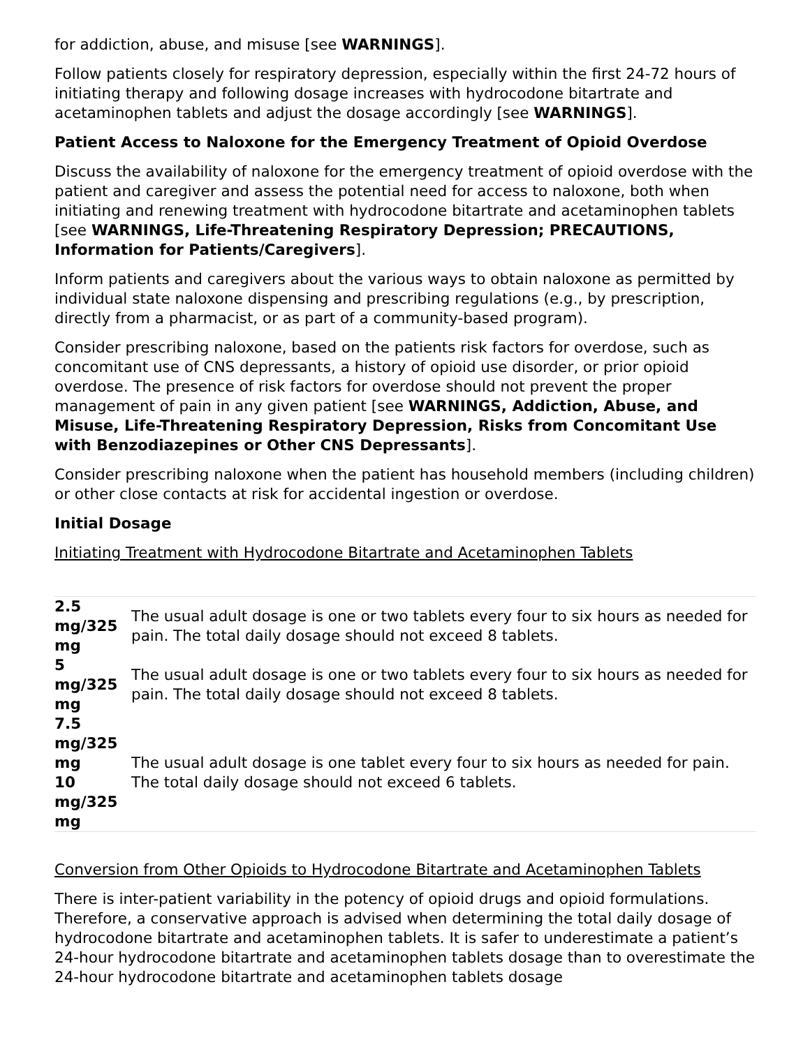for addiction, abuse, and misuse [see WARNINGS].
Follow patients closely for respiratory depression, especially within the first 24-72 hours of initiating therapy and following dosage increases with hydrocodone bitartrate and acetaminophen tablets and adjust the dosage accordingly [see WARNINGS].
Patient Access to Naloxone for the Emergency Treatment of Opioid Overdose
Discuss the availability of naloxone for the emergency treatment of opioid overdose with the patient and caregiver and assess the potential need for access to naloxone, both when initiating and renewing treatment with hydrocodone bitartrate and acetaminophen tablets [see WARNINGS, Life-Threatening Respiratory Depression; PRECAUTIONS, Information for Patients/Caregivers].
Inform patients and caregivers about the various ways to obtain naloxone as permitted by individual state naloxone dispensing and prescribing regulations (e.g., by prescription, directly from a pharmacist, or as part of a community-based program).
Consider prescribing naloxone, based on the patients risk factors for overdose, such as concomitant use of CNS depressants, a history of opioid use disorder, or prior opioid overdose. The presence of risk factors for overdose should not prevent the proper management of pain in any given patient [see WARNINGS, Addiction, Abuse, and Misuse, Life-Threatening Respiratory Depression, Risks from Concomitant Use with Benzodiazepines or Other CNS Depressants].
Consider prescribing naloxone when the patient has household members (including children) or other close contacts at risk for accidental ingestion or overdose.
Initial Dosage
Initiating Treatment with Hydrocodone Bitartrate and Acetaminophen Tablets
| 2.5 mg/325 mg | The usual adult dosage is one or two tablets every four to six hours as needed for pain. The total daily dosage should not exceed 8 tablets. |
| 5 mg/325 mg | The usual adult dosage is one or two tablets every four to six hours as needed for pain. The total daily dosage should not exceed 8 tablets. |
| 7.5 mg/325 mg 10 mg/325 mg | The usual adult dosage is one tablet every four to six hours as needed for pain. The total daily dosage should not exceed 6 tablets. |
Conversion from Other Opioids to Hydrocodone Bitartrate and Acetaminophen Tablets
There is inter-patient variability in the potency of opioid drugs and opioid formulations. Therefore, a conservative approach is advised when determining the total daily dosage of hydrocodone bitartrate and acetaminophen tablets. It is safer to underestimate a patient’s 24-hour hydrocodone bitartrate and acetaminophen tablets dosage than to overestimate the 24-hour hydrocodone bitartrate and acetaminophen tablets dosage